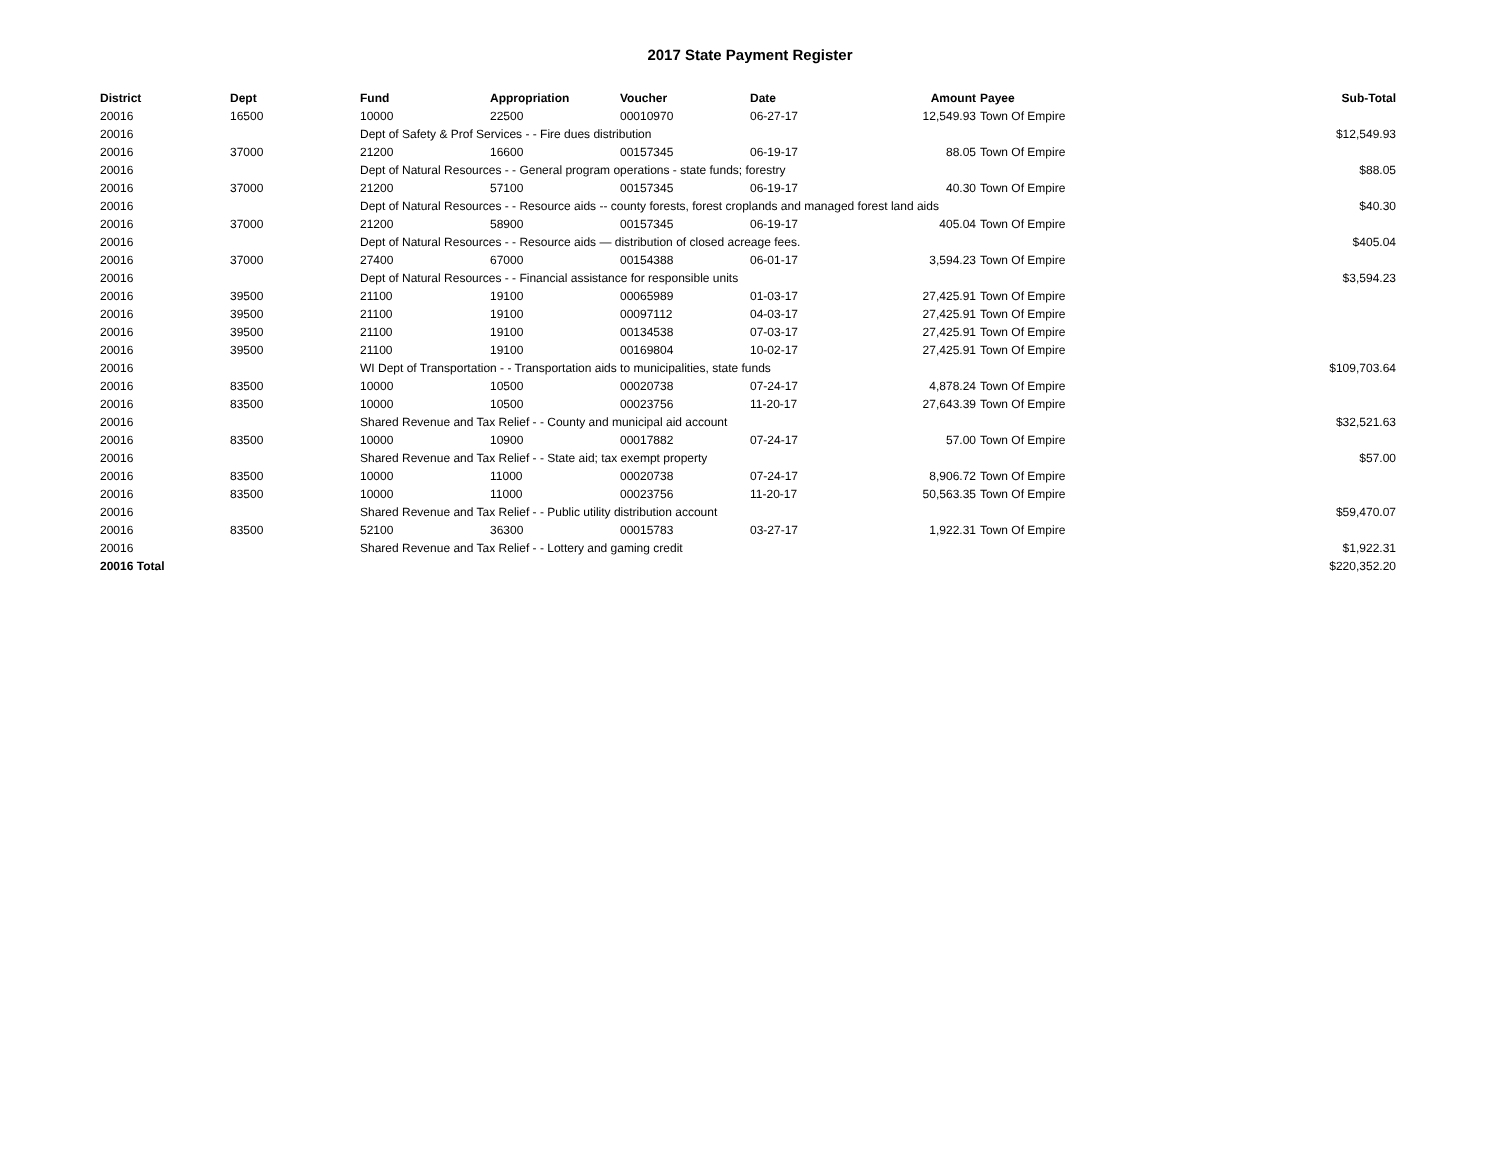2017 State Payment Register
| District | Dept | Fund | Appropriation | Voucher | Date | Amount | Payee | Sub-Total |
| --- | --- | --- | --- | --- | --- | --- | --- | --- |
| 20016 | 16500 | 10000 | 22500 | 00010970 | 06-27-17 | 12,549.93 | Town Of Empire | |
| 20016 | | Dept of Safety & Prof Services - - Fire dues distribution | | | | | | $12,549.93 |
| 20016 | 37000 | 21200 | 16600 | 00157345 | 06-19-17 | 88.05 | Town Of Empire | |
| 20016 | | Dept of Natural Resources - - General program operations - state funds; forestry | | | | | | $88.05 |
| 20016 | 37000 | 21200 | 57100 | 00157345 | 06-19-17 | 40.30 | Town Of Empire | |
| 20016 | | Dept of Natural Resources - - Resource aids -- county forests, forest croplands and managed forest land aids | | | | | | $40.30 |
| 20016 | 37000 | 21200 | 58900 | 00157345 | 06-19-17 | 405.04 | Town Of Empire | |
| 20016 | | Dept of Natural Resources - - Resource aids — distribution of closed acreage fees. | | | | | | $405.04 |
| 20016 | 37000 | 27400 | 67000 | 00154388 | 06-01-17 | 3,594.23 | Town Of Empire | |
| 20016 | | Dept of Natural Resources - - Financial assistance for responsible units | | | | | | $3,594.23 |
| 20016 | 39500 | 21100 | 19100 | 00065989 | 01-03-17 | 27,425.91 | Town Of Empire | |
| 20016 | 39500 | 21100 | 19100 | 00097112 | 04-03-17 | 27,425.91 | Town Of Empire | |
| 20016 | 39500 | 21100 | 19100 | 00134538 | 07-03-17 | 27,425.91 | Town Of Empire | |
| 20016 | 39500 | 21100 | 19100 | 00169804 | 10-02-17 | 27,425.91 | Town Of Empire | |
| 20016 | | WI Dept of Transportation - - Transportation aids to municipalities, state funds | | | | | | $109,703.64 |
| 20016 | 83500 | 10000 | 10500 | 00020738 | 07-24-17 | 4,878.24 | Town Of Empire | |
| 20016 | 83500 | 10000 | 10500 | 00023756 | 11-20-17 | 27,643.39 | Town Of Empire | |
| 20016 | | Shared Revenue and Tax Relief - - County and municipal aid account | | | | | | $32,521.63 |
| 20016 | 83500 | 10000 | 10900 | 00017882 | 07-24-17 | 57.00 | Town Of Empire | |
| 20016 | | Shared Revenue and Tax Relief - - State aid; tax exempt property | | | | | | $57.00 |
| 20016 | 83500 | 10000 | 11000 | 00020738 | 07-24-17 | 8,906.72 | Town Of Empire | |
| 20016 | 83500 | 10000 | 11000 | 00023756 | 11-20-17 | 50,563.35 | Town Of Empire | |
| 20016 | | Shared Revenue and Tax Relief - - Public utility distribution account | | | | | | $59,470.07 |
| 20016 | 83500 | 52100 | 36300 | 00015783 | 03-27-17 | 1,922.31 | Town Of Empire | |
| 20016 | | Shared Revenue and Tax Relief - - Lottery and gaming credit | | | | | | $1,922.31 |
| 20016 Total | | | | | | | | $220,352.20 |